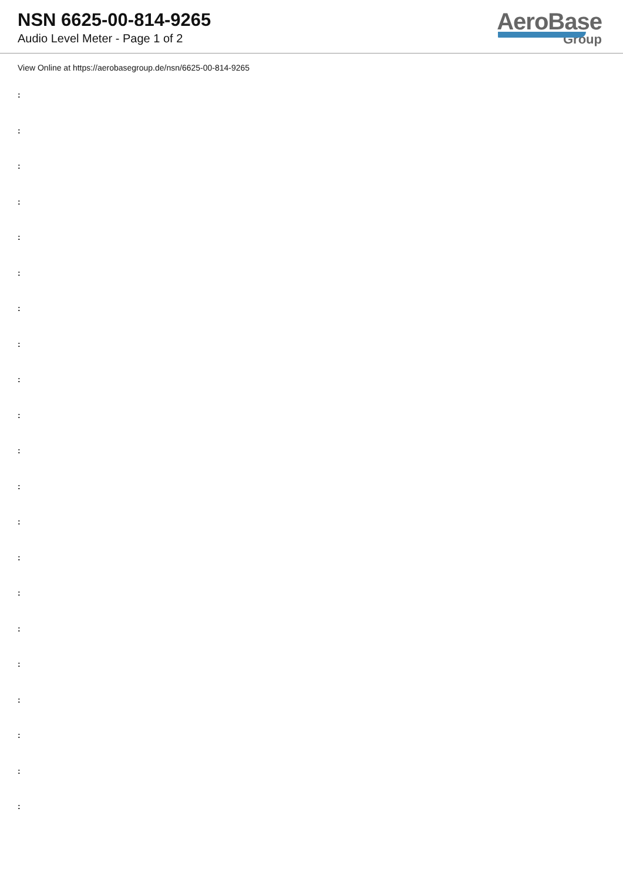NSN 6625-00-814-9265
Audio Level Meter - Page 1 of 2
AeroBase
Group
View Online at https://aerobasegroup.de/nsn/6625-00-814-9265
:
:
:
:
:
:
:
:
:
:
:
:
:
:
:
:
:
:
:
:
: